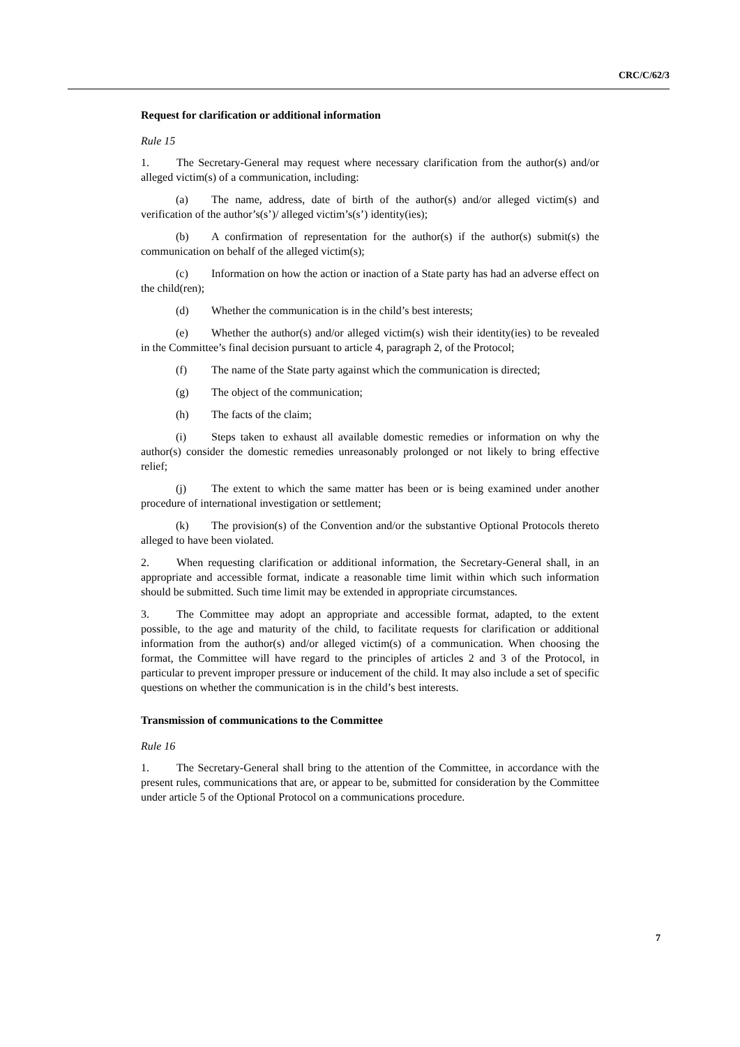CRC/C/62/3
Request for clarification or additional information
Rule 15
1. The Secretary-General may request where necessary clarification from the author(s) and/or alleged victim(s) of a communication, including:
(a) The name, address, date of birth of the author(s) and/or alleged victim(s) and verification of the author’s(s’)/ alleged victim’s(s’) identity(ies);
(b) A confirmation of representation for the author(s) if the author(s) submit(s) the communication on behalf of the alleged victim(s);
(c) Information on how the action or inaction of a State party has had an adverse effect on the child(ren);
(d) Whether the communication is in the child’s best interests;
(e) Whether the author(s) and/or alleged victim(s) wish their identity(ies) to be revealed in the Committee’s final decision pursuant to article 4, paragraph 2, of the Protocol;
(f) The name of the State party against which the communication is directed;
(g) The object of the communication;
(h) The facts of the claim;
(i) Steps taken to exhaust all available domestic remedies or information on why the author(s) consider the domestic remedies unreasonably prolonged or not likely to bring effective relief;
(j) The extent to which the same matter has been or is being examined under another procedure of international investigation or settlement;
(k) The provision(s) of the Convention and/or the substantive Optional Protocols thereto alleged to have been violated.
2. When requesting clarification or additional information, the Secretary-General shall, in an appropriate and accessible format, indicate a reasonable time limit within which such information should be submitted. Such time limit may be extended in appropriate circumstances.
3. The Committee may adopt an appropriate and accessible format, adapted, to the extent possible, to the age and maturity of the child, to facilitate requests for clarification or additional information from the author(s) and/or alleged victim(s) of a communication. When choosing the format, the Committee will have regard to the principles of articles 2 and 3 of the Protocol, in particular to prevent improper pressure or inducement of the child. It may also include a set of specific questions on whether the communication is in the child’s best interests.
Transmission of communications to the Committee
Rule 16
1. The Secretary-General shall bring to the attention of the Committee, in accordance with the present rules, communications that are, or appear to be, submitted for consideration by the Committee under article 5 of the Optional Protocol on a communications procedure.
7